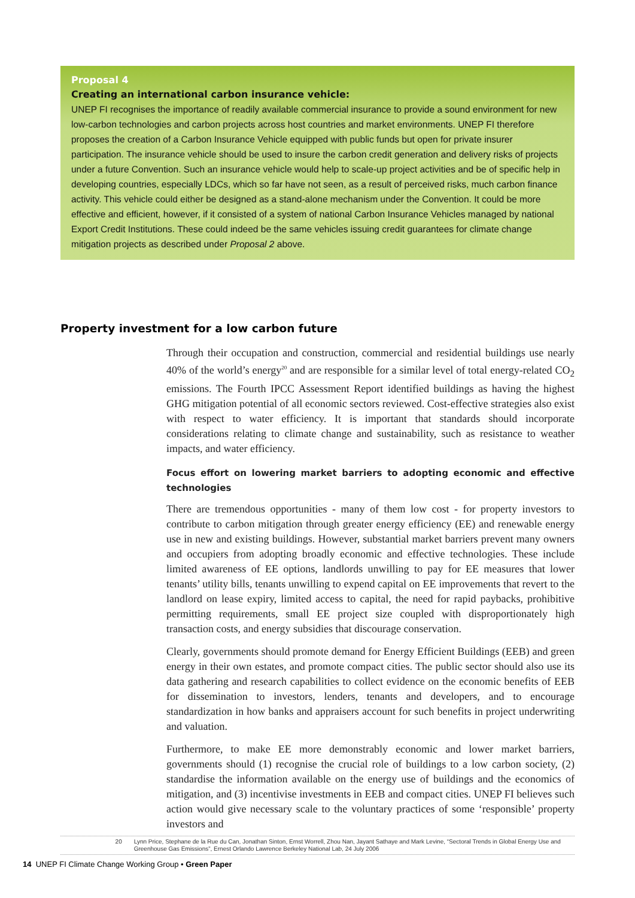Proposal 4
Creating an international carbon insurance vehicle:
UNEP FI recognises the importance of readily available commercial insurance to provide a sound environment for new low-carbon technologies and carbon projects across host countries and market environments. UNEP FI therefore proposes the creation of a Carbon Insurance Vehicle equipped with public funds but open for private insurer participation. The insurance vehicle should be used to insure the carbon credit generation and delivery risks of projects under a future Convention. Such an insurance vehicle would help to scale-up project activities and be of specific help in developing countries, especially LDCs, which so far have not seen, as a result of perceived risks, much carbon finance activity. This vehicle could either be designed as a stand-alone mechanism under the Convention. It could be more effective and efficient, however, if it consisted of a system of national Carbon Insurance Vehicles managed by national Export Credit Institutions. These could indeed be the same vehicles issuing credit guarantees for climate change mitigation projects as described under Proposal 2 above.
Property investment for a low carbon future
Through their occupation and construction, commercial and residential buildings use nearly 40% of the world’s energy<sup>20</sup> and are responsible for a similar level of total energy-related CO<sub>2</sub> emissions. The Fourth IPCC Assessment Report identified buildings as having the highest GHG mitigation potential of all economic sectors reviewed. Cost-effective strategies also exist with respect to water efficiency. It is important that standards should incorporate considerations relating to climate change and sustainability, such as resistance to weather impacts, and water efficiency.
Focus effort on lowering market barriers to adopting economic and effective technologies
There are tremendous opportunities - many of them low cost - for property investors to contribute to carbon mitigation through greater energy efficiency (EE) and renewable energy use in new and existing buildings. However, substantial market barriers prevent many owners and occupiers from adopting broadly economic and effective technologies. These include limited awareness of EE options, landlords unwilling to pay for EE measures that lower tenants’ utility bills, tenants unwilling to expend capital on EE improvements that revert to the landlord on lease expiry, limited access to capital, the need for rapid paybacks, prohibitive permitting requirements, small EE project size coupled with disproportionately high transaction costs, and energy subsidies that discourage conservation.
Clearly, governments should promote demand for Energy Efficient Buildings (EEB) and green energy in their own estates, and promote compact cities. The public sector should also use its data gathering and research capabilities to collect evidence on the economic benefits of EEB for dissemination to investors, lenders, tenants and developers, and to encourage standardization in how banks and appraisers account for such benefits in project underwriting and valuation.
Furthermore, to make EE more demonstrably economic and lower market barriers, governments should (1) recognise the crucial role of buildings to a low carbon society, (2) standardise the information available on the energy use of buildings and the economics of mitigation, and (3) incentivise investments in EEB and compact cities. UNEP FI believes such action would give necessary scale to the voluntary practices of some ‘responsible’ property investors and
20 Lynn Price, Stephane de la Rue du Can, Jonathan Sinton, Ernst Worrell, Zhou Nan, Jayant Sathaye and Mark Levine, “Sectoral Trends in Global Energy Use and Greenhouse Gas Emissions”, Ernest Orlando Lawrence Berkeley National Lab, 24 July 2006
14 UNEP FI Climate Change Working Group • Green Paper